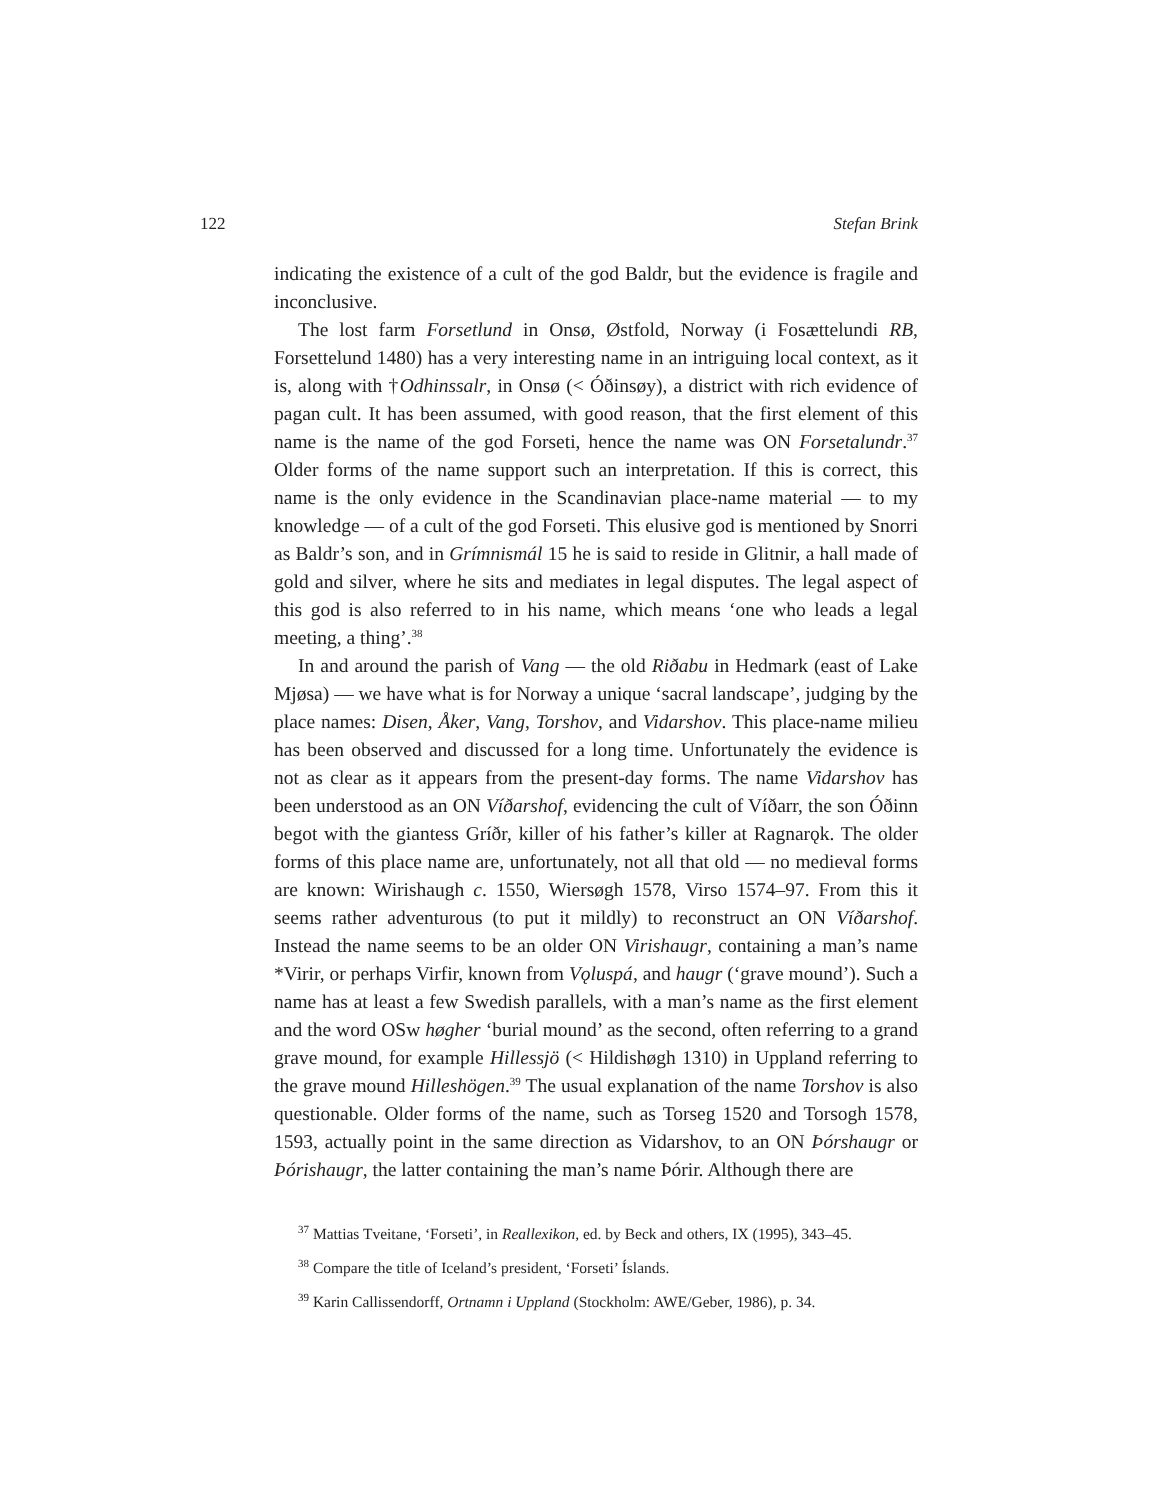122 Stefan Brink
indicating the existence of a cult of the god Baldr, but the evidence is fragile and inconclusive.
The lost farm Forsetlund in Onsø, Østfold, Norway (i Fosættelundi RB, Forsettelund 1480) has a very interesting name in an intriguing local context, as it is, along with †Odhinssalr, in Onsø (< Óðinsøy), a district with rich evidence of pagan cult. It has been assumed, with good reason, that the first element of this name is the name of the god Forseti, hence the name was ON Forsetalundr.<sup>37</sup> Older forms of the name support such an interpretation. If this is correct, this name is the only evidence in the Scandinavian place-name material — to my knowledge — of a cult of the god Forseti. This elusive god is mentioned by Snorri as Baldr’s son, and in Grímnismál 15 he is said to reside in Glitnir, a hall made of gold and silver, where he sits and mediates in legal disputes. The legal aspect of this god is also referred to in his name, which means ‘one who leads a legal meeting, a thing’.<sup>38</sup>
In and around the parish of Vang — the old Riðabu in Hedmark (east of Lake Mjøsa) — we have what is for Norway a unique ‘sacral landscape’, judging by the place names: Disen, Åker, Vang, Torshov, and Vidarshov. This place-name milieu has been observed and discussed for a long time. Unfortunately the evidence is not as clear as it appears from the present-day forms. The name Vidarshov has been understood as an ON Víðarshof, evidencing the cult of Víðarr, the son Óðinn begot with the giantess Gríðr, killer of his father’s killer at Ragnarǫk. The older forms of this place name are, unfortunately, not all that old — no medieval forms are known: Wirishaugh c. 1550, Wiersøgh 1578, Virso 1574–97. From this it seems rather adventurous (to put it mildly) to reconstruct an ON Víðarshof. Instead the name seems to be an older ON Virishaugr, containing a man’s name *Virir, or perhaps Virfir, known from Vǫluspá, and haugr (‘grave mound’). Such a name has at least a few Swedish parallels, with a man’s name as the first element and the word OSw høgher ‘burial mound’ as the second, often referring to a grand grave mound, for example Hillessjö (< Hildishøgh 1310) in Uppland referring to the grave mound Hilleshögen.<sup>39</sup> The usual explanation of the name Torshov is also questionable. Older forms of the name, such as Torseg 1520 and Torsogh 1578, 1593, actually point in the same direction as Vidarshov, to an ON Þórshaugr or Þórishaugr, the latter containing the man’s name Þórir. Although there are
<sup>37</sup> Mattias Tveitane, ‘Forseti’, in Reallexikon, ed. by Beck and others, IX (1995), 343–45.
<sup>38</sup> Compare the title of Iceland’s president, ‘Forseti’ Íslands.
<sup>39</sup> Karin Callissendorff, Ortnamn i Uppland (Stockholm: AWE/Geber, 1986), p. 34.